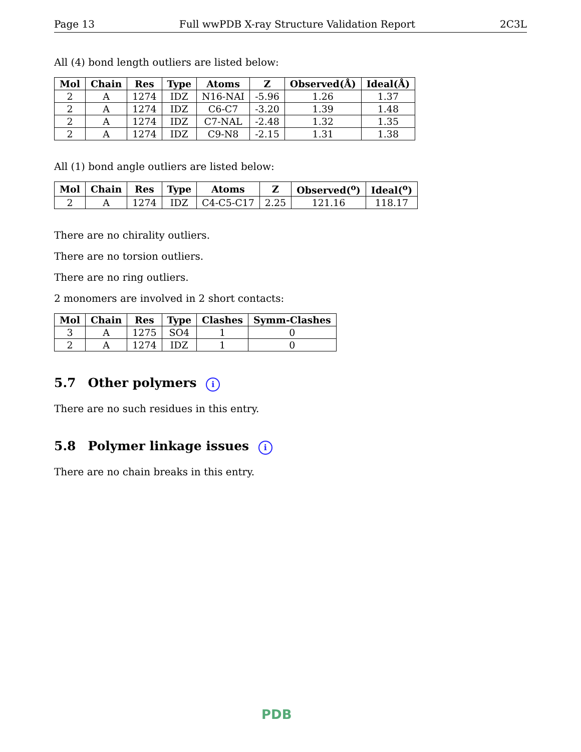Page 13 Full wwPDB X-ray Structure Validation Report 2C3L
All (4) bond length outliers are listed below:
| Mol | Chain | Res | Type | Atoms | Z | Observed(Å) | Ideal(Å) |
| --- | --- | --- | --- | --- | --- | --- | --- |
| 2 | A | 1274 | IDZ | N16-NAI | -5.96 | 1.26 | 1.37 |
| 2 | A | 1274 | IDZ | C6-C7 | -3.20 | 1.39 | 1.48 |
| 2 | A | 1274 | IDZ | C7-NAL | -2.48 | 1.32 | 1.35 |
| 2 | A | 1274 | IDZ | C9-N8 | -2.15 | 1.31 | 1.38 |
All (1) bond angle outliers are listed below:
| Mol | Chain | Res | Type | Atoms | Z | Observed(<sup>o</sup>) | Ideal(<sup>o</sup>) |
| --- | --- | --- | --- | --- | --- | --- | --- |
| 2 | A | 1274 | IDZ | C4-C5-C17 | 2.25 | 121.16 | 118.17 |
There are no chirality outliers.
There are no torsion outliers.
There are no ring outliers.
2 monomers are involved in 2 short contacts:
| Mol | Chain | Res | Type | Clashes | Symm-Clashes |
| --- | --- | --- | --- | --- | --- |
| 3 | A | 1275 | SO4 | 1 | 0 |
| 2 | A | 1274 | IDZ | 1 | 0 |
5.7 Other polymers i
There are no such residues in this entry.
5.8 Polymer linkage issues i
There are no chain breaks in this entry.
PDB